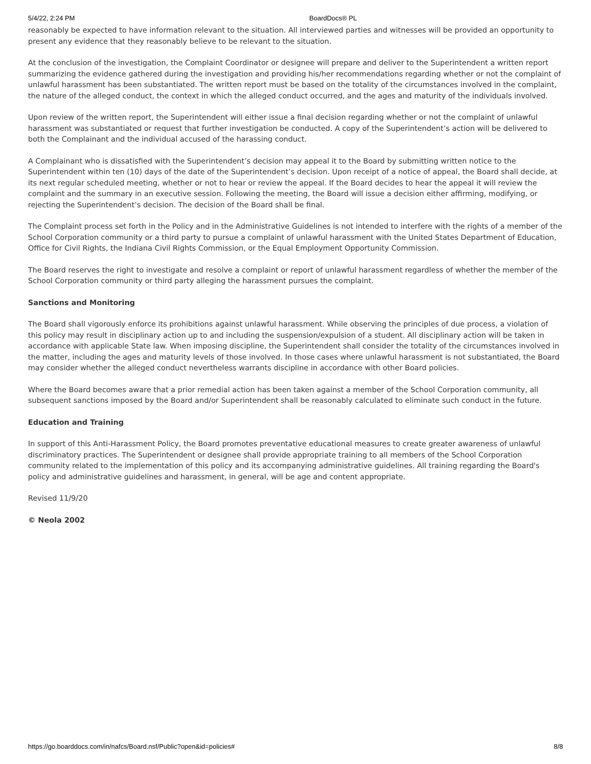5/4/22, 2:24 PM BoardDocs® PL
reasonably be expected to have information relevant to the situation. All interviewed parties and witnesses will be provided an opportunity to present any evidence that they reasonably believe to be relevant to the situation.
At the conclusion of the investigation, the Complaint Coordinator or designee will prepare and deliver to the Superintendent a written report summarizing the evidence gathered during the investigation and providing his/her recommendations regarding whether or not the complaint of unlawful harassment has been substantiated. The written report must be based on the totality of the circumstances involved in the complaint, the nature of the alleged conduct, the context in which the alleged conduct occurred, and the ages and maturity of the individuals involved.
Upon review of the written report, the Superintendent will either issue a final decision regarding whether or not the complaint of unlawful harassment was substantiated or request that further investigation be conducted. A copy of the Superintendent’s action will be delivered to both the Complainant and the individual accused of the harassing conduct.
A Complainant who is dissatisfied with the Superintendent’s decision may appeal it to the Board by submitting written notice to the Superintendent within ten (10) days of the date of the Superintendent’s decision. Upon receipt of a notice of appeal, the Board shall decide, at its next regular scheduled meeting, whether or not to hear or review the appeal. If the Board decides to hear the appeal it will review the complaint and the summary in an executive session. Following the meeting, the Board will issue a decision either affirming, modifying, or rejecting the Superintendent’s decision. The decision of the Board shall be final.
The Complaint process set forth in the Policy and in the Administrative Guidelines is not intended to interfere with the rights of a member of the School Corporation community or a third party to pursue a complaint of unlawful harassment with the United States Department of Education, Office for Civil Rights, the Indiana Civil Rights Commission, or the Equal Employment Opportunity Commission.
The Board reserves the right to investigate and resolve a complaint or report of unlawful harassment regardless of whether the member of the School Corporation community or third party alleging the harassment pursues the complaint.
Sanctions and Monitoring
The Board shall vigorously enforce its prohibitions against unlawful harassment. While observing the principles of due process, a violation of this policy may result in disciplinary action up to and including the suspension/expulsion of a student. All disciplinary action will be taken in accordance with applicable State law. When imposing discipline, the Superintendent shall consider the totality of the circumstances involved in the matter, including the ages and maturity levels of those involved. In those cases where unlawful harassment is not substantiated, the Board may consider whether the alleged conduct nevertheless warrants discipline in accordance with other Board policies.
Where the Board becomes aware that a prior remedial action has been taken against a member of the School Corporation community, all subsequent sanctions imposed by the Board and/or Superintendent shall be reasonably calculated to eliminate such conduct in the future.
Education and Training
In support of this Anti-Harassment Policy, the Board promotes preventative educational measures to create greater awareness of unlawful discriminatory practices. The Superintendent or designee shall provide appropriate training to all members of the School Corporation community related to the implementation of this policy and its accompanying administrative guidelines. All training regarding the Board's policy and administrative guidelines and harassment, in general, will be age and content appropriate.
Revised 11/9/20
© Neola 2002
https://go.boarddocs.com/in/nafcs/Board.nsf/Public?open&id=policies# 8/8